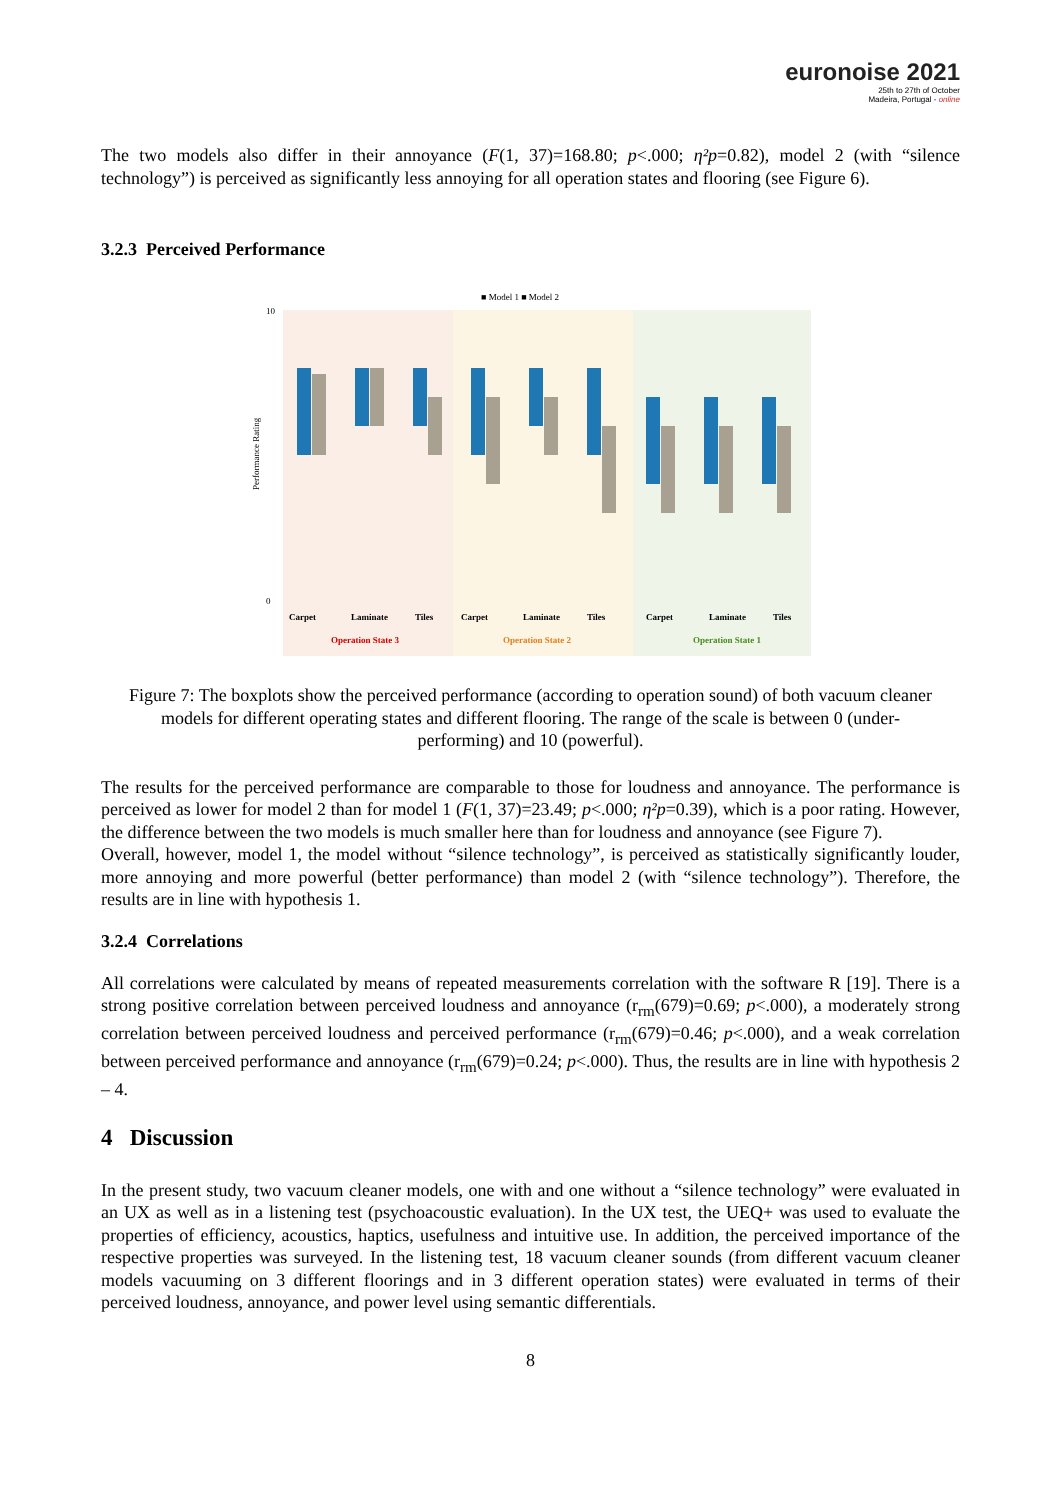euronoise 2021
25th to 27th of October
Madeira, Portugal - online
The two models also differ in their annoyance (F(1, 37)=168.80; p<.000; η²p=0.82), model 2 (with “silence technology”) is perceived as significantly less annoying for all operation states and flooring (see Figure 6).
3.2.3 Perceived Performance
■ Model 1 ■ Model 2
10
0
Performance Rating
Carpet
Laminate
Tiles
Carpet
Laminate
Tiles
Carpet
Laminate
Tiles
Operation State 3
Operation State 2
Operation State 1
Figure 7: The boxplots show the perceived performance (according to operation sound) of both vacuum cleaner models for different operating states and different flooring. The range of the scale is between 0 (under-performing) and 10 (powerful).
The results for the perceived performance are comparable to those for loudness and annoyance. The performance is perceived as lower for model 2 than for model 1 (F(1, 37)=23.49; p<.000; η²p=0.39), which is a poor rating. However, the difference between the two models is much smaller here than for loudness and annoyance (see Figure 7).
Overall, however, model 1, the model without “silence technology”, is perceived as statistically significantly louder, more annoying and more powerful (better performance) than model 2 (with “silence technology”). Therefore, the results are in line with hypothesis 1.
3.2.4 Correlations
All correlations were calculated by means of repeated measurements correlation with the software R [19]. There is a strong positive correlation between perceived loudness and annoyance (r<sub>rm</sub>(679)=0.69; p<.000), a moderately strong correlation between perceived loudness and perceived performance (r<sub>rm</sub>(679)=0.46; p<.000), and a weak correlation between perceived performance and annoyance (r<sub>rm</sub>(679)=0.24; p<.000). Thus, the results are in line with hypothesis 2 – 4.
4 Discussion
In the present study, two vacuum cleaner models, one with and one without a “silence technology” were evaluated in an UX as well as in a listening test (psychoacoustic evaluation). In the UX test, the UEQ+ was used to evaluate the properties of efficiency, acoustics, haptics, usefulness and intuitive use. In addition, the perceived importance of the respective properties was surveyed. In the listening test, 18 vacuum cleaner sounds (from different vacuum cleaner models vacuuming on 3 different floorings and in 3 different operation states) were evaluated in terms of their perceived loudness, annoyance, and power level using semantic differentials.
8